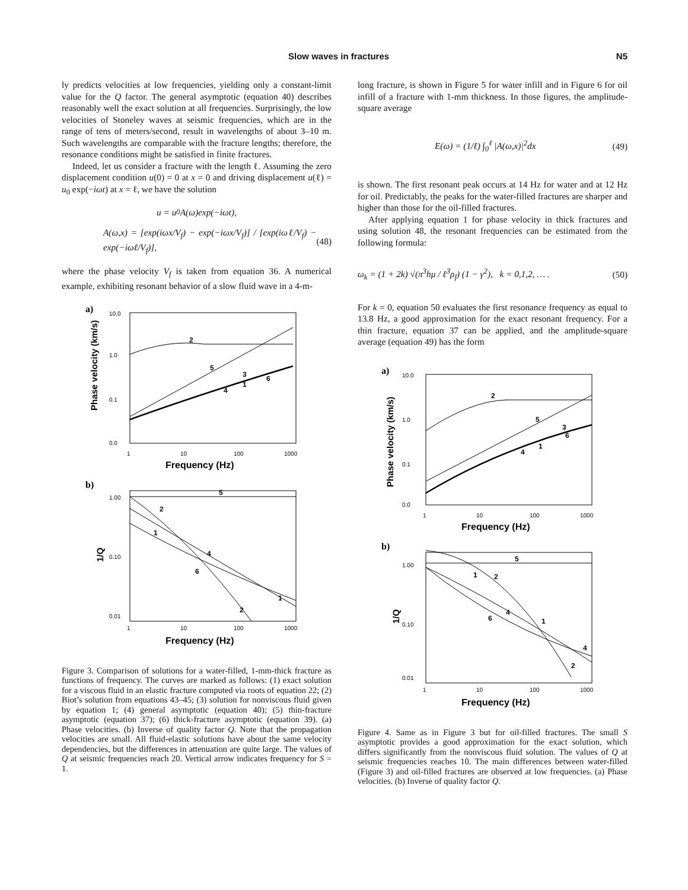Slow waves in fractures N5
ly predicts velocities at low frequencies, yielding only a constant-limit value for the Q factor. The general asymptotic (equation 40) describes reasonably well the exact solution at all frequencies. Surprisingly, the low velocities of Stoneley waves at seismic frequencies, which are in the range of tens of meters/second, result in wavelengths of about 3–10 m. Such wavelengths are comparable with the fracture lengths; therefore, the resonance conditions might be satisfied in finite fractures.
Indeed, let us consider a fracture with the length ℓ. Assuming the zero displacement condition u(0) = 0 at x = 0 and driving displacement u(ℓ) = u<sub>0</sub> exp(−iωt) at x = ℓ, we have the solution
u = u<sub>0</sub>A(ω)exp(−iωt),
A(ω,x) = [exp(iωx/V<sub>f</sub>) − exp(−iωx/V<sub>f</sub>)] / [exp(iωℓ/V<sub>f</sub>) − exp(−iωℓ/V<sub>f</sub>)], (48)
where the phase velocity V<sub>f</sub> is taken from equation 36. A numerical example, exhibiting resonant behavior of a slow fluid wave in a 4-m-
a)
10.0
1.0
0.1
0.0
1
10
100
1000
Frequency (Hz)
Phase velocity (km/s)
2
5
3
6
4
1
b)
1.00
0.10
0.01
1
10
100
1000
Frequency (Hz)
1/Q
5
2
1
4
6
1
2
Figure 3. Comparison of solutions for a water-filled, 1-mm-thick fracture as functions of frequency. The curves are marked as follows: (1) exact solution for a viscous fluid in an elastic fracture computed via roots of equation 22; (2) Biot’s solution from equations 43–45; (3) solution for nonviscous fluid given by equation 1; (4) general asymptotic (equation 40); (5) thin-fracture asymptotic (equation 37); (6) thick-fracture asymptotic (equation 39). (a) Phase velocities. (b) Inverse of quality factor Q. Note that the propagation velocities are small. All fluid-elastic solutions have about the same velocity dependencies, but the differences in attenuation are quite large. The values of Q at seismic frequencies reach 20. Vertical arrow indicates frequency for S = 1.
long fracture, is shown in Figure 5 for water infill and in Figure 6 for oil infill of a fracture with 1-mm thickness. In those figures, the amplitude-square average
E(ω) = (1/ℓ) ∫<sub>0</sub><sup>ℓ</sup> |A(ω,x)|<sup>2</sup>dx (49)
is shown. The first resonant peak occurs at 14 Hz for water and at 12 Hz for oil. Predictably, the peaks for the water-filled fractures are sharper and higher than those for the oil-filled fractures.
After applying equation 1 for phase velocity in thick fractures and using solution 48, the resonant frequencies can be estimated from the following formula:
ω<sub>k</sub> = (1 + 2k) √(π<sup>3</sup>hμ / ℓ<sup>3</sup>ρ<sub>f</sub>) (1 − γ<sup>2</sup>), k = 0,1,2, … . (50)
For k = 0, equation 50 evaluates the first resonance frequency as equal to 13.8 Hz, a good approximation for the exact resonant frequency. For a thin fracture, equation 37 can be applied, and the amplitude-square average (equation 49) has the form
a)
10.0
1.0
0.1
0.0
1
10
100
1000
Frequency (Hz)
Phase velocity (km/s)
2
5
3
6
4
1
b)
1.00
0.10
0.01
1
10
100
1000
Frequency (Hz)
1/Q
5
1
2
4
6
1
4
2
Figure 4. Same as in Figure 3 but for oil-filled fractures. The small S asymptotic provides a good approximation for the exact solution, which differs significantly from the nonviscous fluid solution. The values of Q at seismic frequencies reaches 10. The main differences between water-filled (Figure 3) and oil-filled fractures are observed at low frequencies. (a) Phase velocities. (b) Inverse of quality factor Q.